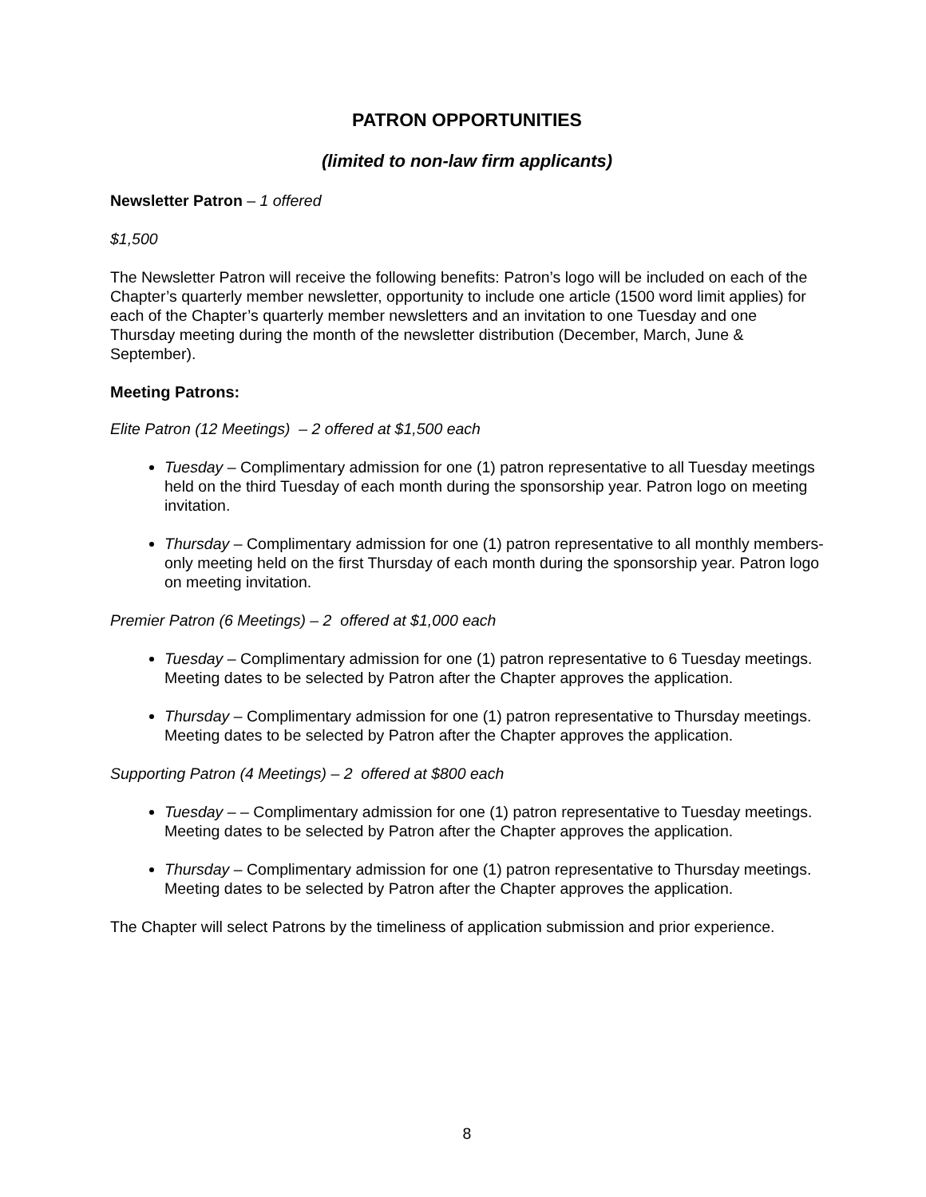PATRON OPPORTUNITIES
(limited to non-law firm applicants)
Newsletter Patron – 1 offered
$1,500
The Newsletter Patron will receive the following benefits: Patron’s logo will be included on each of the Chapter’s quarterly member newsletter, opportunity to include one article (1500 word limit applies) for each of the Chapter’s quarterly member newsletters and an invitation to one Tuesday and one Thursday meeting during the month of the newsletter distribution (December, March, June & September).
Meeting Patrons:
Elite Patron (12 Meetings) – 2 offered at $1,500 each
Tuesday – Complimentary admission for one (1) patron representative to all Tuesday meetings held on the third Tuesday of each month during the sponsorship year. Patron logo on meeting invitation.
Thursday – Complimentary admission for one (1) patron representative to all monthly members-only meeting held on the first Thursday of each month during the sponsorship year. Patron logo on meeting invitation.
Premier Patron (6 Meetings) – 2 offered at $1,000 each
Tuesday – Complimentary admission for one (1) patron representative to 6 Tuesday meetings. Meeting dates to be selected by Patron after the Chapter approves the application.
Thursday – Complimentary admission for one (1) patron representative to Thursday meetings. Meeting dates to be selected by Patron after the Chapter approves the application.
Supporting Patron (4 Meetings) – 2 offered at $800 each
Tuesday – – Complimentary admission for one (1) patron representative to Tuesday meetings. Meeting dates to be selected by Patron after the Chapter approves the application.
Thursday – Complimentary admission for one (1) patron representative to Thursday meetings. Meeting dates to be selected by Patron after the Chapter approves the application.
The Chapter will select Patrons by the timeliness of application submission and prior experience.
8